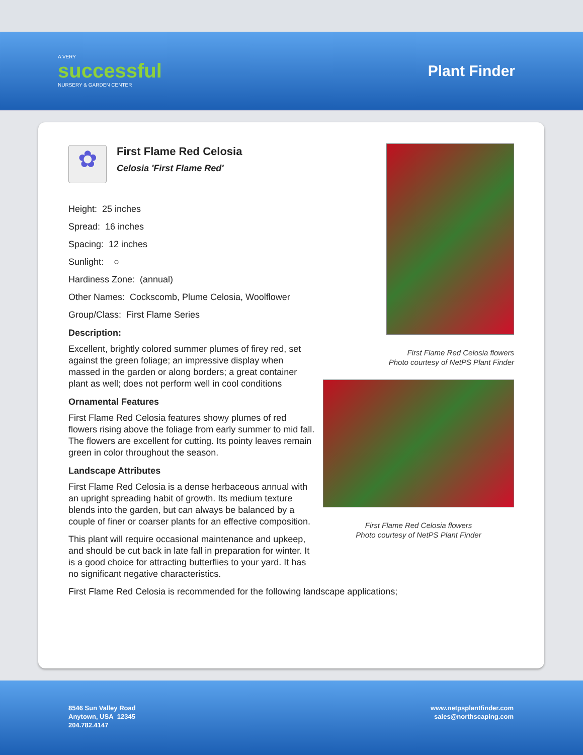A VERY
successful
NURSERY & GARDEN CENTER
Plant Finder
✿
First Flame Red Celosia
Celosia 'First Flame Red'
Height: 25 inches
Spread: 16 inches
Spacing: 12 inches
Sunlight: ○
Hardiness Zone: (annual)
Other Names: Cockscomb, Plume Celosia, Woolflower
Group/Class: First Flame Series
Description:
Excellent, brightly colored summer plumes of firey red, set against the green foliage; an impressive display when massed in the garden or along borders; a great container plant as well; does not perform well in cool conditions
Ornamental Features
First Flame Red Celosia features showy plumes of red flowers rising above the foliage from early summer to mid fall. The flowers are excellent for cutting. Its pointy leaves remain green in color throughout the season.
Landscape Attributes
First Flame Red Celosia is a dense herbaceous annual with an upright spreading habit of growth. Its medium texture blends into the garden, but can always be balanced by a couple of finer or coarser plants for an effective composition.
This plant will require occasional maintenance and upkeep, and should be cut back in late fall in preparation for winter. It is a good choice for attracting butterflies to your yard. It has no significant negative characteristics.
First Flame Red Celosia is recommended for the following landscape applications;
First Flame Red Celosia flowers
Photo courtesy of NetPS Plant Finder
First Flame Red Celosia flowers
Photo courtesy of NetPS Plant Finder
8546 Sun Valley Road
Anytown, USA 12345
204.782.4147
www.netpsplantfinder.com
sales@northscaping.com